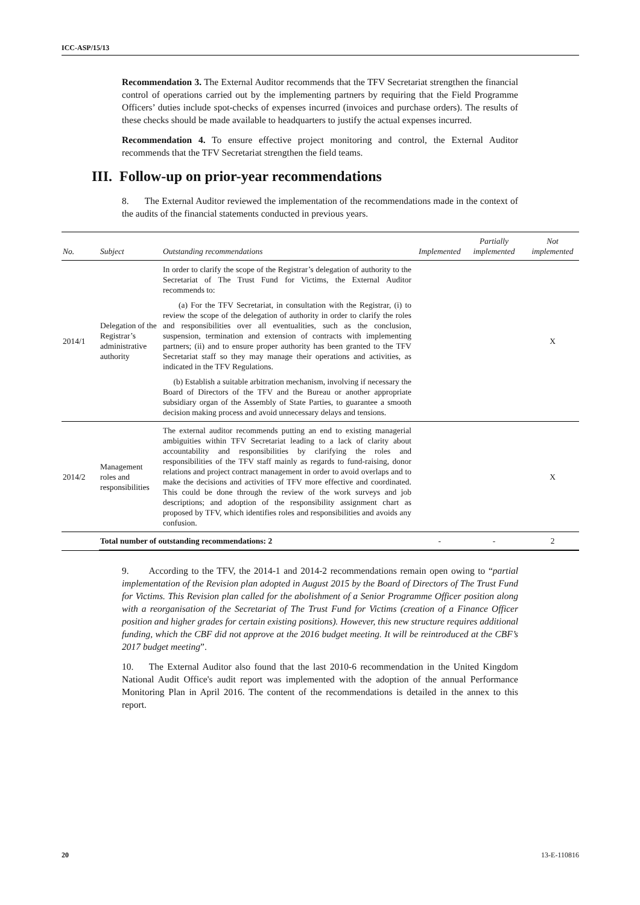ICC-ASP/15/13
Recommendation 3. The External Auditor recommends that the TFV Secretariat strengthen the financial control of operations carried out by the implementing partners by requiring that the Field Programme Officers’ duties include spot-checks of expenses incurred (invoices and purchase orders). The results of these checks should be made available to headquarters to justify the actual expenses incurred.
Recommendation 4. To ensure effective project monitoring and control, the External Auditor recommends that the TFV Secretariat strengthen the field teams.
III. Follow-up on prior-year recommendations
8. The External Auditor reviewed the implementation of the recommendations made in the context of the audits of the financial statements conducted in previous years.
| No. | Subject | Outstanding recommendations | Implemented | Partially implemented | Not implemented |
| --- | --- | --- | --- | --- | --- |
| 2014/1 | Delegation of the Registrar’s administrative authority | In order to clarify the scope of the Registrar’s delegation of authority to the Secretariat of The Trust Fund for Victims, the External Auditor recommends to: (a) For the TFV Secretariat, in consultation with the Registrar, (i) to review the scope of the delegation of authority in order to clarify the roles and responsibilities over all eventualities, such as the conclusion, suspension, termination and extension of contracts with implementing partners; (ii) and to ensure proper authority has been granted to the TFV Secretariat staff so they may manage their operations and activities, as indicated in the TFV Regulations. (b) Establish a suitable arbitration mechanism, involving if necessary the Board of Directors of the TFV and the Bureau or another appropriate subsidiary organ of the Assembly of State Parties, to guarantee a smooth decision making process and avoid unnecessary delays and tensions. | | | X |
| 2014/2 | Management roles and responsibilities | The external auditor recommends putting an end to existing managerial ambiguities within TFV Secretariat leading to a lack of clarity about accountability and responsibilities by clarifying the roles and responsibilities of the TFV staff mainly as regards to fund-raising, donor relations and project contract management in order to avoid overlaps and to make the decisions and activities of TFV more effective and coordinated. This could be done through the review of the work surveys and job descriptions; and adoption of the responsibility assignment chart as proposed by TFV, which identifies roles and responsibilities and avoids any confusion. | | | X |
| | Total number of outstanding recommendations: 2 | | - | - | 2 |
9. According to the TFV, the 2014-1 and 2014-2 recommendations remain open owing to “partial implementation of the Revision plan adopted in August 2015 by the Board of Directors of The Trust Fund for Victims. This Revision plan called for the abolishment of a Senior Programme Officer position along with a reorganisation of the Secretariat of The Trust Fund for Victims (creation of a Finance Officer position and higher grades for certain existing positions). However, this new structure requires additional funding, which the CBF did not approve at the 2016 budget meeting. It will be reintroduced at the CBF’s 2017 budget meeting”.
10. The External Auditor also found that the last 2010-6 recommendation in the United Kingdom National Audit Office's audit report was implemented with the adoption of the annual Performance Monitoring Plan in April 2016. The content of the recommendations is detailed in the annex to this report.
20 13-E-110816